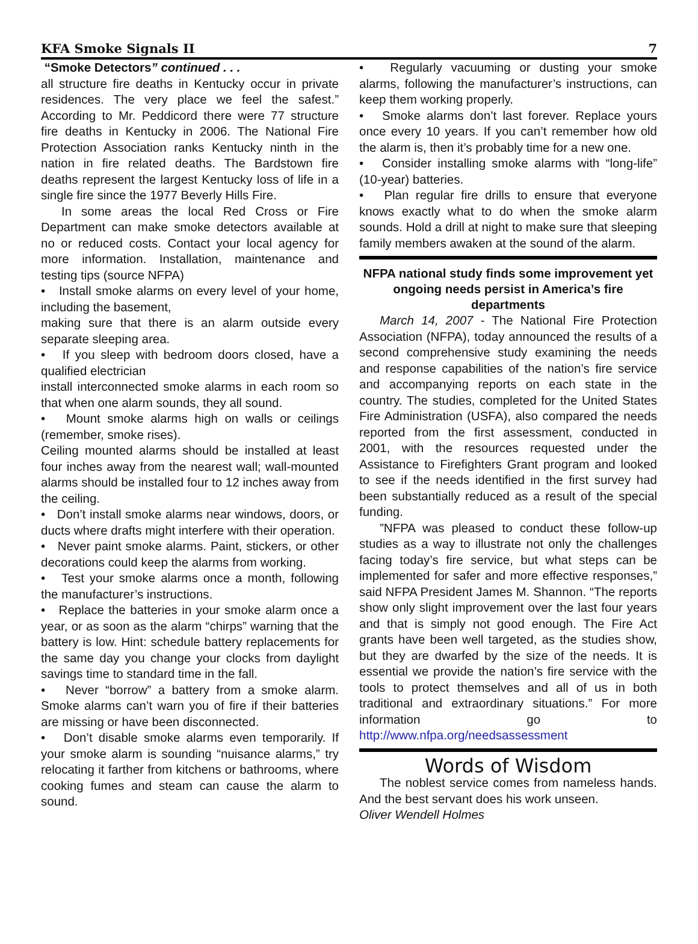KFA Smoke Signals II 7
“Smoke Detectors” continued . . .
all structure fire deaths in Kentucky occur in private residences. The very place we feel the safest.” According to Mr. Peddicord there were 77 structure fire deaths in Kentucky in 2006. The National Fire Protection Association ranks Kentucky ninth in the nation in fire related deaths. The Bardstown fire deaths represent the largest Kentucky loss of life in a single fire since the 1977 Beverly Hills Fire.
In some areas the local Red Cross or Fire Department can make smoke detectors available at no or reduced costs. Contact your local agency for more information. Installation, maintenance and testing tips (source NFPA)
• Install smoke alarms on every level of your home, including the basement,
making sure that there is an alarm outside every separate sleeping area.
• If you sleep with bedroom doors closed, have a qualified electrician
install interconnected smoke alarms in each room so that when one alarm sounds, they all sound.
• Mount smoke alarms high on walls or ceilings (remember, smoke rises).
Ceiling mounted alarms should be installed at least four inches away from the nearest wall; wall-mounted alarms should be installed four to 12 inches away from the ceiling.
• Don’t install smoke alarms near windows, doors, or ducts where drafts might interfere with their operation.
• Never paint smoke alarms. Paint, stickers, or other decorations could keep the alarms from working.
• Test your smoke alarms once a month, following the manufacturer’s instructions.
• Replace the batteries in your smoke alarm once a year, or as soon as the alarm “chirps” warning that the battery is low. Hint: schedule battery replacements for the same day you change your clocks from daylight savings time to standard time in the fall.
• Never “borrow” a battery from a smoke alarm. Smoke alarms can’t warn you of fire if their batteries are missing or have been disconnected.
• Don’t disable smoke alarms even temporarily. If your smoke alarm is sounding “nuisance alarms,” try relocating it farther from kitchens or bathrooms, where cooking fumes and steam can cause the alarm to sound.
• Regularly vacuuming or dusting your smoke alarms, following the manufacturer’s instructions, can keep them working properly.
• Smoke alarms don’t last forever. Replace yours once every 10 years. If you can’t remember how old the alarm is, then it’s probably time for a new one.
• Consider installing smoke alarms with “long-life” (10-year) batteries.
• Plan regular fire drills to ensure that everyone knows exactly what to do when the smoke alarm sounds. Hold a drill at night to make sure that sleeping family members awaken at the sound of the alarm.
NFPA national study finds some improvement yet ongoing needs persist in America’s fire departments
March 14, 2007 - The National Fire Protection Association (NFPA), today announced the results of a second comprehensive study examining the needs and response capabilities of the nation’s fire service and accompanying reports on each state in the country. The studies, completed for the United States Fire Administration (USFA), also compared the needs reported from the first assessment, conducted in 2001, with the resources requested under the Assistance to Firefighters Grant program and looked to see if the needs identified in the first survey had been substantially reduced as a result of the special funding.
”NFPA was pleased to conduct these follow-up studies as a way to illustrate not only the challenges facing today’s fire service, but what steps can be implemented for safer and more effective responses,” said NFPA President James M. Shannon. “The reports show only slight improvement over the last four years and that is simply not good enough. The Fire Act grants have been well targeted, as the studies show, but they are dwarfed by the size of the needs. It is essential we provide the nation’s fire service with the tools to protect themselves and all of us in both traditional and extraordinary situations.” For more information go to http://www.nfpa.org/needsassessment
Words of Wisdom
The noblest service comes from nameless hands. And the best servant does his work unseen.
Oliver Wendell Holmes